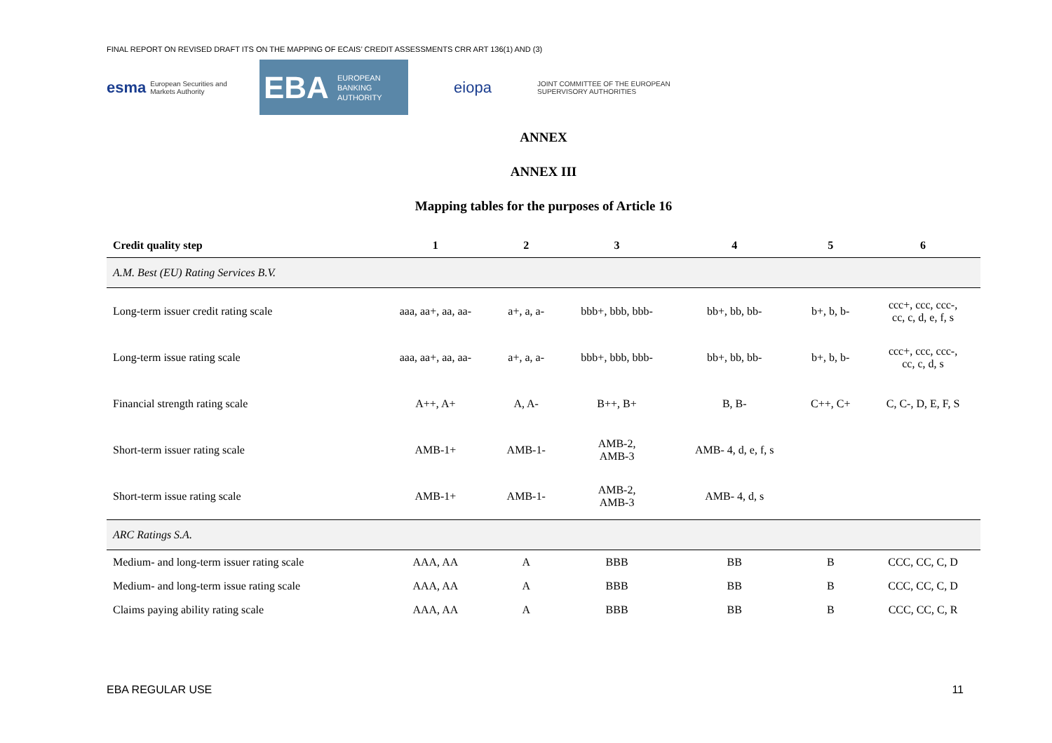FINAL REPORT ON REVISED DRAFT ITS ON THE MAPPING OF ECAIS’ CREDIT ASSESSMENTS CRR ART 136(1) AND (3)
esma European Securities and Markets Authority
EBA EUROPEAN
BANKING
AUTHORITY
eiopa
JOINT COMMITTEE OF THE EUROPEAN
SUPERVISORY AUTHORITIES
ANNEX
ANNEX III
Mapping tables for the purposes of Article 16
| Credit quality step | 1 | 2 | 3 | 4 | 5 | 6 |
| --- | --- | --- | --- | --- | --- | --- |
| A.M. Best (EU) Rating Services B.V. | | | | | | |
| Long-term issuer credit rating scale | aaa, aa+, aa, aa- | a+, a, a- | bbb+, bbb, bbb- | bb+, bb, bb- | b+, b, b- | ccc+, ccc, ccc-, cc, c, d, e, f, s |
| Long-term issue rating scale | aaa, aa+, aa, aa- | a+, a, a- | bbb+, bbb, bbb- | bb+, bb, bb- | b+, b, b- | ccc+, ccc, ccc-, cc, c, d, s |
| Financial strength rating scale | A++, A+ | A, A- | B++, B+ | B, B- | C++, C+ | C, C-, D, E, F, S |
| Short-term issuer rating scale | AMB-1+ | AMB-1- | AMB-2, AMB-3 | AMB- 4, d, e, f, s | | |
| Short-term issue rating scale | AMB-1+ | AMB-1- | AMB-2, AMB-3 | AMB- 4, d, s | | |
| ARC Ratings S.A. | | | | | | |
| Medium- and long-term issuer rating scale | AAA, AA | A | BBB | BB | B | CCC, CC, C, D |
| Medium- and long-term issue rating scale | AAA, AA | A | BBB | BB | B | CCC, CC, C, D |
| Claims paying ability rating scale | AAA, AA | A | BBB | BB | B | CCC, CC, C, R |
EBA REGULAR USE 11